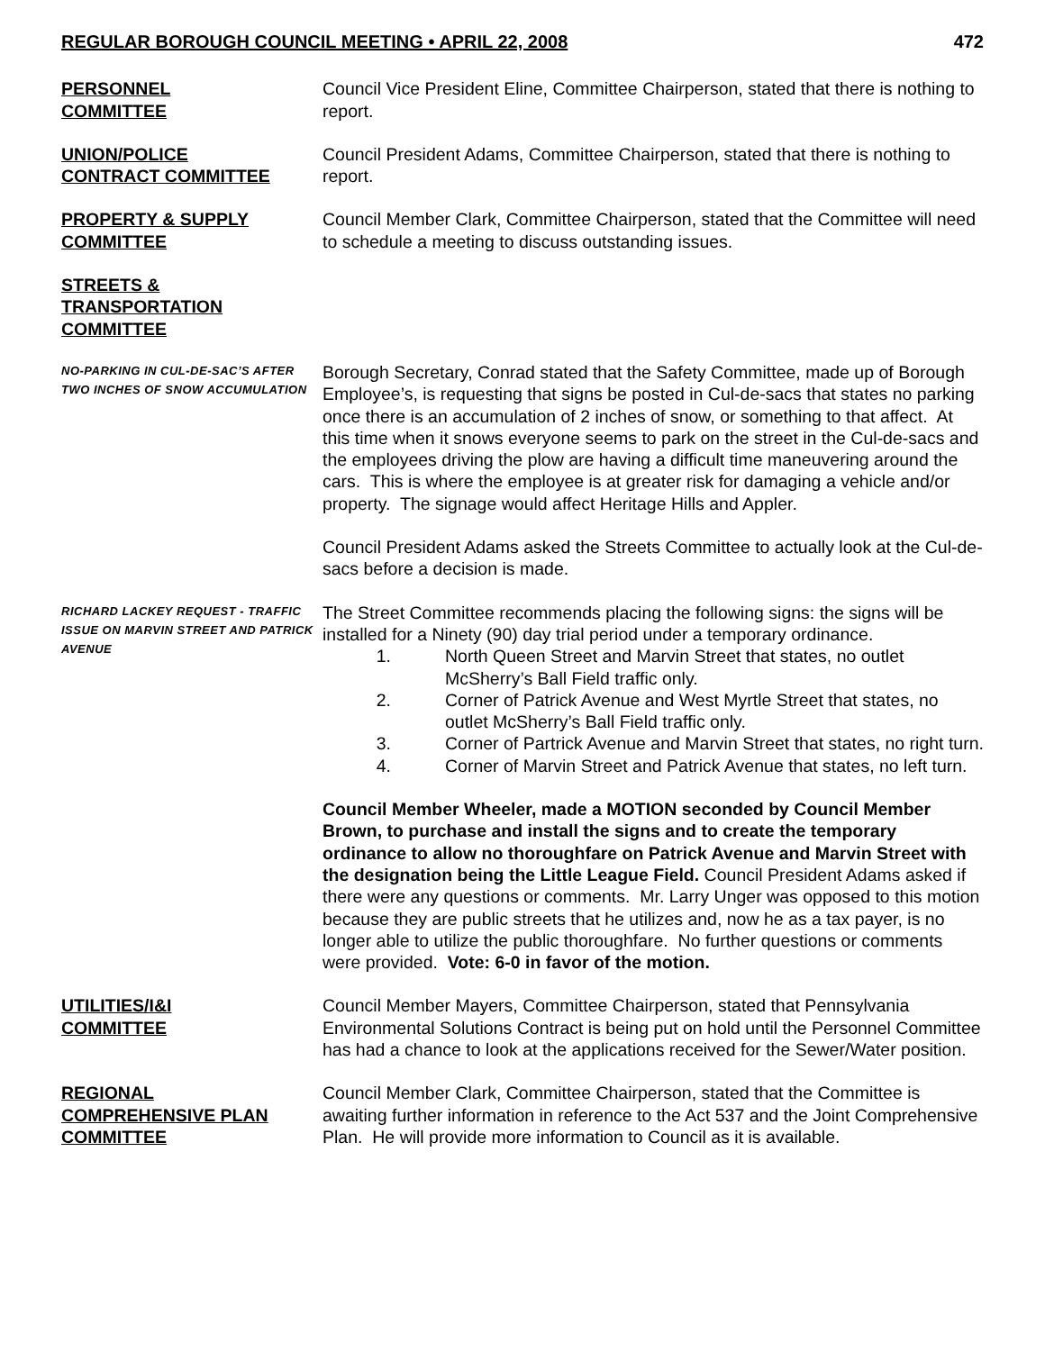REGULAR BOROUGH COUNCIL MEETING • APRIL 22, 2008 472
PERSONNEL
COMMITTEE
Council Vice President Eline, Committee Chairperson, stated that there is nothing to report.
UNION/POLICE
CONTRACT COMMITTEE
Council President Adams, Committee Chairperson, stated that there is nothing to report.
PROPERTY & SUPPLY
COMMITTEE
Council Member Clark, Committee Chairperson, stated that the Committee will need to schedule a meeting to discuss outstanding issues.
STREETS &
TRANSPORTATION
COMMITTEE
NO-PARKING IN CUL-DE-SAC’S AFTER TWO INCHES OF SNOW ACCUMULATION
Borough Secretary, Conrad stated that the Safety Committee, made up of Borough Employee’s, is requesting that signs be posted in Cul-de-sacs that states no parking once there is an accumulation of 2 inches of snow, or something to that affect. At this time when it snows everyone seems to park on the street in the Cul-de-sacs and the employees driving the plow are having a difficult time maneuvering around the cars. This is where the employee is at greater risk for damaging a vehicle and/or property. The signage would affect Heritage Hills and Appler.
Council President Adams asked the Streets Committee to actually look at the Cul-de-sacs before a decision is made.
RICHARD LACKEY REQUEST - TRAFFIC ISSUE ON MARVIN STREET AND PATRICK AVENUE
The Street Committee recommends placing the following signs: the signs will be installed for a Ninety (90) day trial period under a temporary ordinance.
1. North Queen Street and Marvin Street that states, no outlet McSherry’s Ball Field traffic only.
2. Corner of Patrick Avenue and West Myrtle Street that states, no outlet McSherry’s Ball Field traffic only.
3. Corner of Partrick Avenue and Marvin Street that states, no right turn.
4. Corner of Marvin Street and Patrick Avenue that states, no left turn.
Council Member Wheeler, made a MOTION seconded by Council Member Brown, to purchase and install the signs and to create the temporary ordinance to allow no thoroughfare on Patrick Avenue and Marvin Street with the designation being the Little League Field. Council President Adams asked if there were any questions or comments. Mr. Larry Unger was opposed to this motion because they are public streets that he utilizes and, now he as a tax payer, is no longer able to utilize the public thoroughfare. No further questions or comments were provided. Vote: 6-0 in favor of the motion.
UTILITIES/I&I
COMMITTEE
Council Member Mayers, Committee Chairperson, stated that Pennsylvania Environmental Solutions Contract is being put on hold until the Personnel Committee has had a chance to look at the applications received for the Sewer/Water position.
REGIONAL
COMPREHENSIVE PLAN
COMMITTEE
Council Member Clark, Committee Chairperson, stated that the Committee is awaiting further information in reference to the Act 537 and the Joint Comprehensive Plan. He will provide more information to Council as it is available.